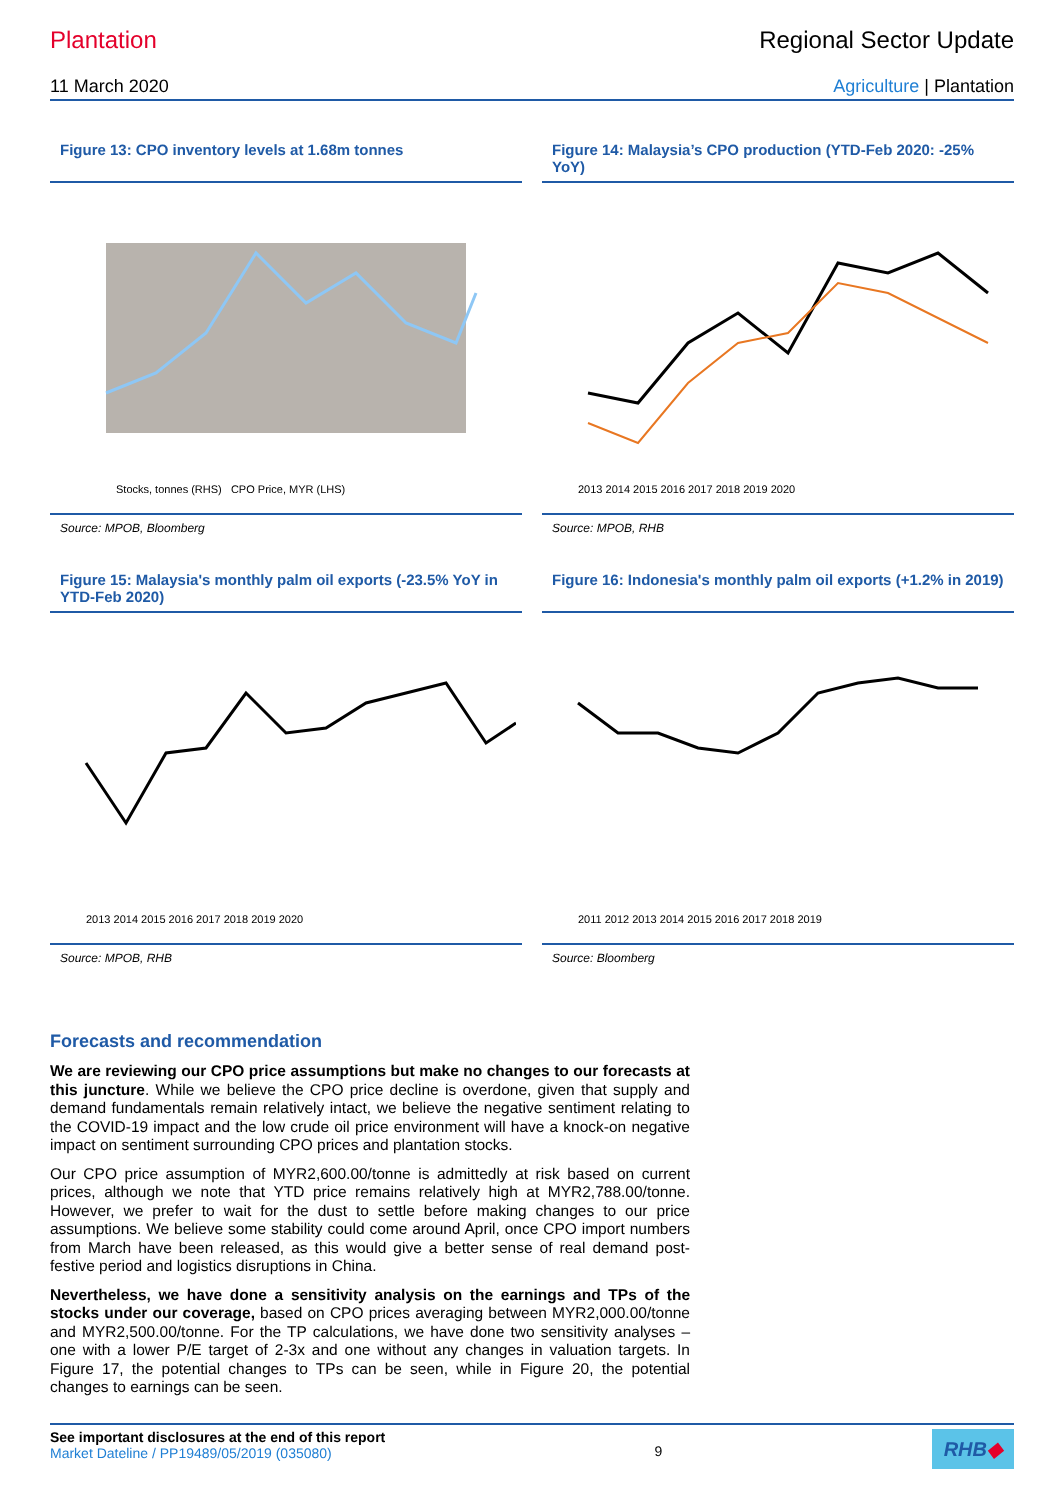Plantation Regional Sector Update
11 March 2020 Agriculture | Plantation
Figure 13: CPO inventory levels at 1.68m tonnes
Stocks, tonnes (RHS) CPO Price, MYR (LHS)
Source: MPOB, Bloomberg
Figure 14: Malaysia’s CPO production (YTD-Feb 2020: -25% YoY)
2013 2014 2015 2016 2017 2018 2019 2020
Source: MPOB, RHB
Figure 15: Malaysia's monthly palm oil exports (-23.5% YoY in YTD-Feb 2020)
2013 2014 2015 2016 2017 2018 2019 2020
Source: MPOB, RHB
Figure 16: Indonesia's monthly palm oil exports (+1.2% in 2019)
2011 2012 2013 2014 2015 2016 2017 2018 2019
Source: Bloomberg
Forecasts and recommendation
We are reviewing our CPO price assumptions but make no changes to our forecasts at this juncture. While we believe the CPO price decline is overdone, given that supply and demand fundamentals remain relatively intact, we believe the negative sentiment relating to the COVID-19 impact and the low crude oil price environment will have a knock-on negative impact on sentiment surrounding CPO prices and plantation stocks.
Our CPO price assumption of MYR2,600.00/tonne is admittedly at risk based on current prices, although we note that YTD price remains relatively high at MYR2,788.00/tonne. However, we prefer to wait for the dust to settle before making changes to our price assumptions. We believe some stability could come around April, once CPO import numbers from March have been released, as this would give a better sense of real demand post-festive period and logistics disruptions in China.
Nevertheless, we have done a sensitivity analysis on the earnings and TPs of the stocks under our coverage, based on CPO prices averaging between MYR2,000.00/tonne and MYR2,500.00/tonne. For the TP calculations, we have done two sensitivity analyses – one with a lower P/E target of 2-3x and one without any changes in valuation targets. In Figure 17, the potential changes to TPs can be seen, while in Figure 20, the potential changes to earnings can be seen.
See important disclosures at the end of this report
Market Dateline / PP19489/05/2019 (035080)
9
RHB◆